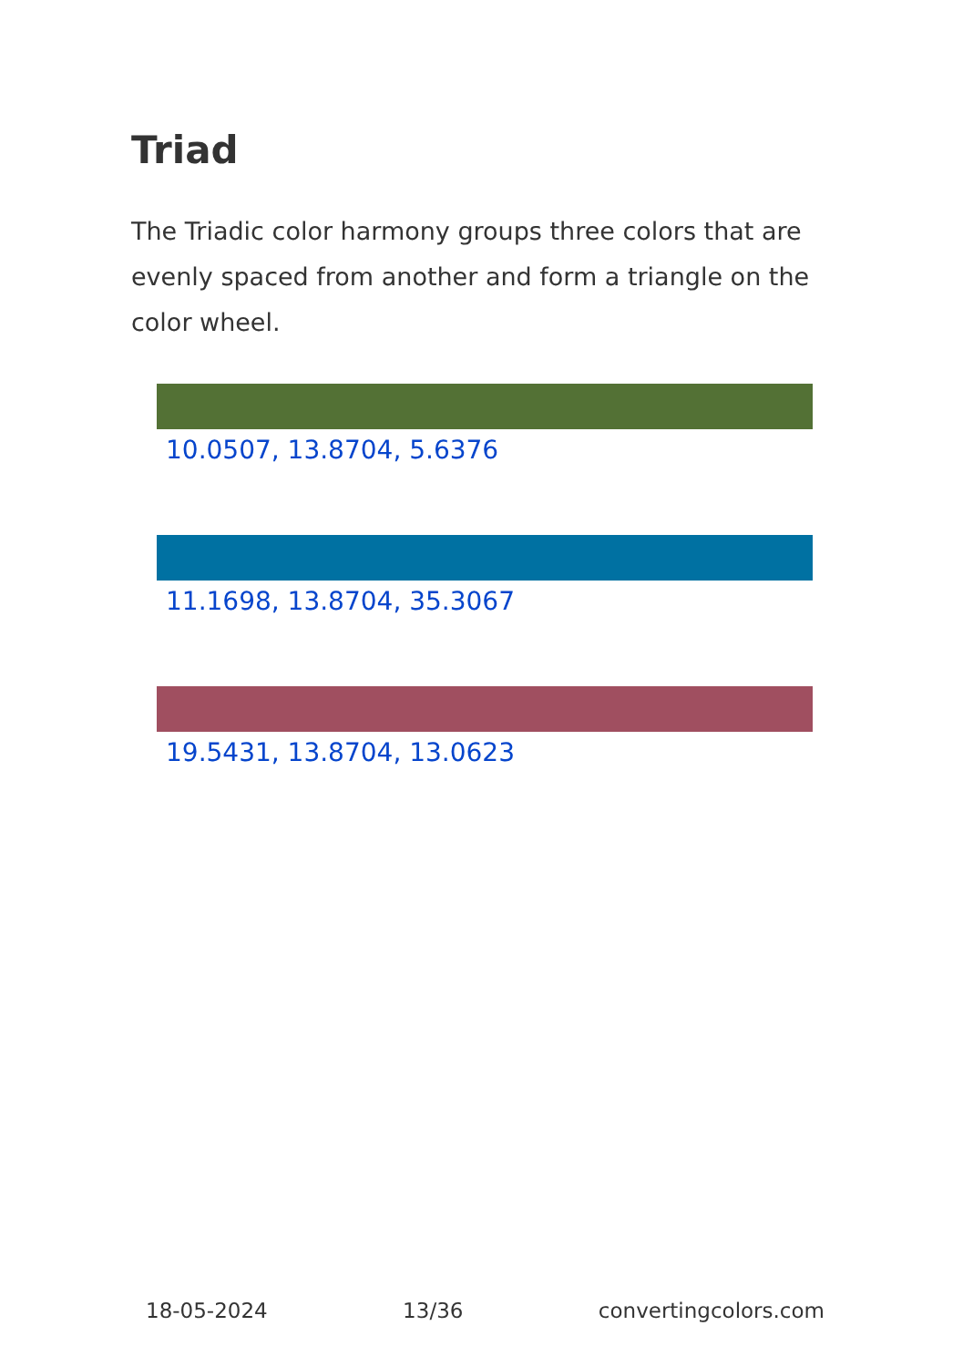Triad
The Triadic color harmony groups three colors that are evenly spaced from another and form a triangle on the color wheel.
10.0507, 13.8704, 5.6376
11.1698, 13.8704, 35.3067
19.5431, 13.8704, 13.0623
18-05-2024 13/36 convertingcolors.com